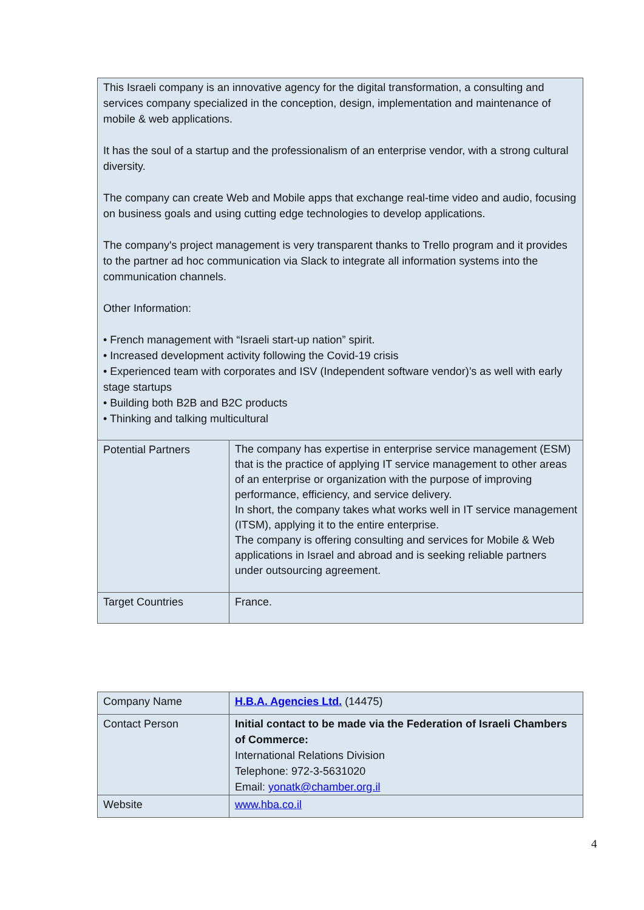| This Israeli company is an innovative agency for the digital transformation, a consulting and services company specialized in the conception, design, implementation and maintenance of mobile & web applications. It has the soul of a startup and the professionalism of an enterprise vendor, with a strong cultural diversity. The company can create Web and Mobile apps that exchange real-time video and audio, focusing on business goals and using cutting edge technologies to develop applications. The company's project management is very transparent thanks to Trello program and it provides to the partner ad hoc communication via Slack to integrate all information systems into the communication channels. Other Information: • French management with “Israeli start-up nation” spirit. • Increased development activity following the Covid-19 crisis • Experienced team with corporates and ISV (Independent software vendor)’s as well with early stage startups • Building both B2B and B2C products • Thinking and talking multicultural | |
| Potential Partners | The company has expertise in enterprise service management (ESM) that is the practice of applying IT service management to other areas of an enterprise or organization with the purpose of improving performance, efficiency, and service delivery. In short, the company takes what works well in IT service management (ITSM), applying it to the entire enterprise. The company is offering consulting and services for Mobile & Web applications in Israel and abroad and is seeking reliable partners under outsourcing agreement. |
| Target Countries | France. |
| Company Name | H.B.A. Agencies Ltd. (14475) |
| Contact Person | Initial contact to be made via the Federation of Israeli Chambers of Commerce: International Relations Division Telephone: 972-3-5631020 Email: yonatk@chamber.org.il |
| Website | www.hba.co.il |
4